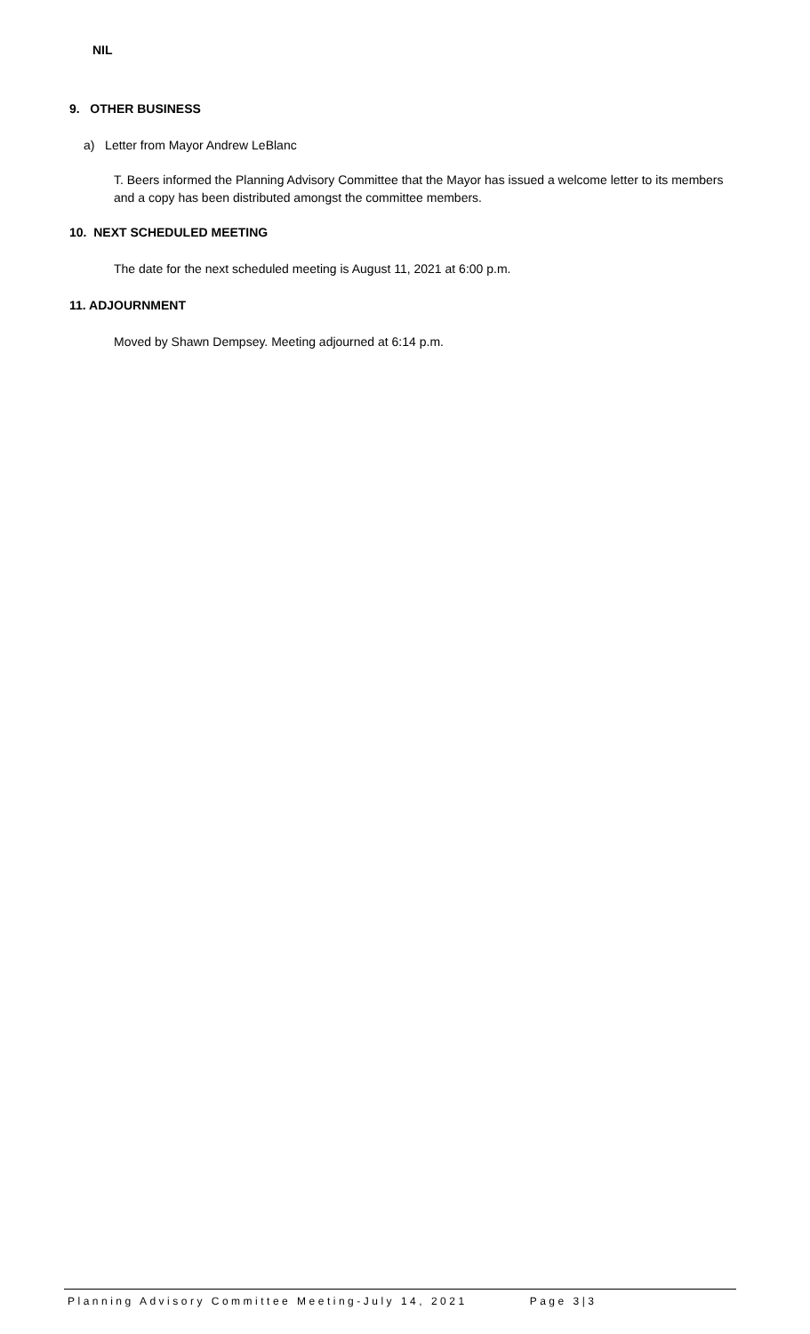NIL
9. OTHER BUSINESS
a) Letter from Mayor Andrew LeBlanc
T. Beers informed the Planning Advisory Committee that the Mayor has issued a welcome letter to its members and a copy has been distributed amongst the committee members.
10. NEXT SCHEDULED MEETING
The date for the next scheduled meeting is August 11, 2021 at 6:00 p.m.
11. ADJOURNMENT
Moved by Shawn Dempsey. Meeting adjourned at 6:14 p.m.
Planning Advisory Committee Meeting-July 14, 2021 Page 3|3